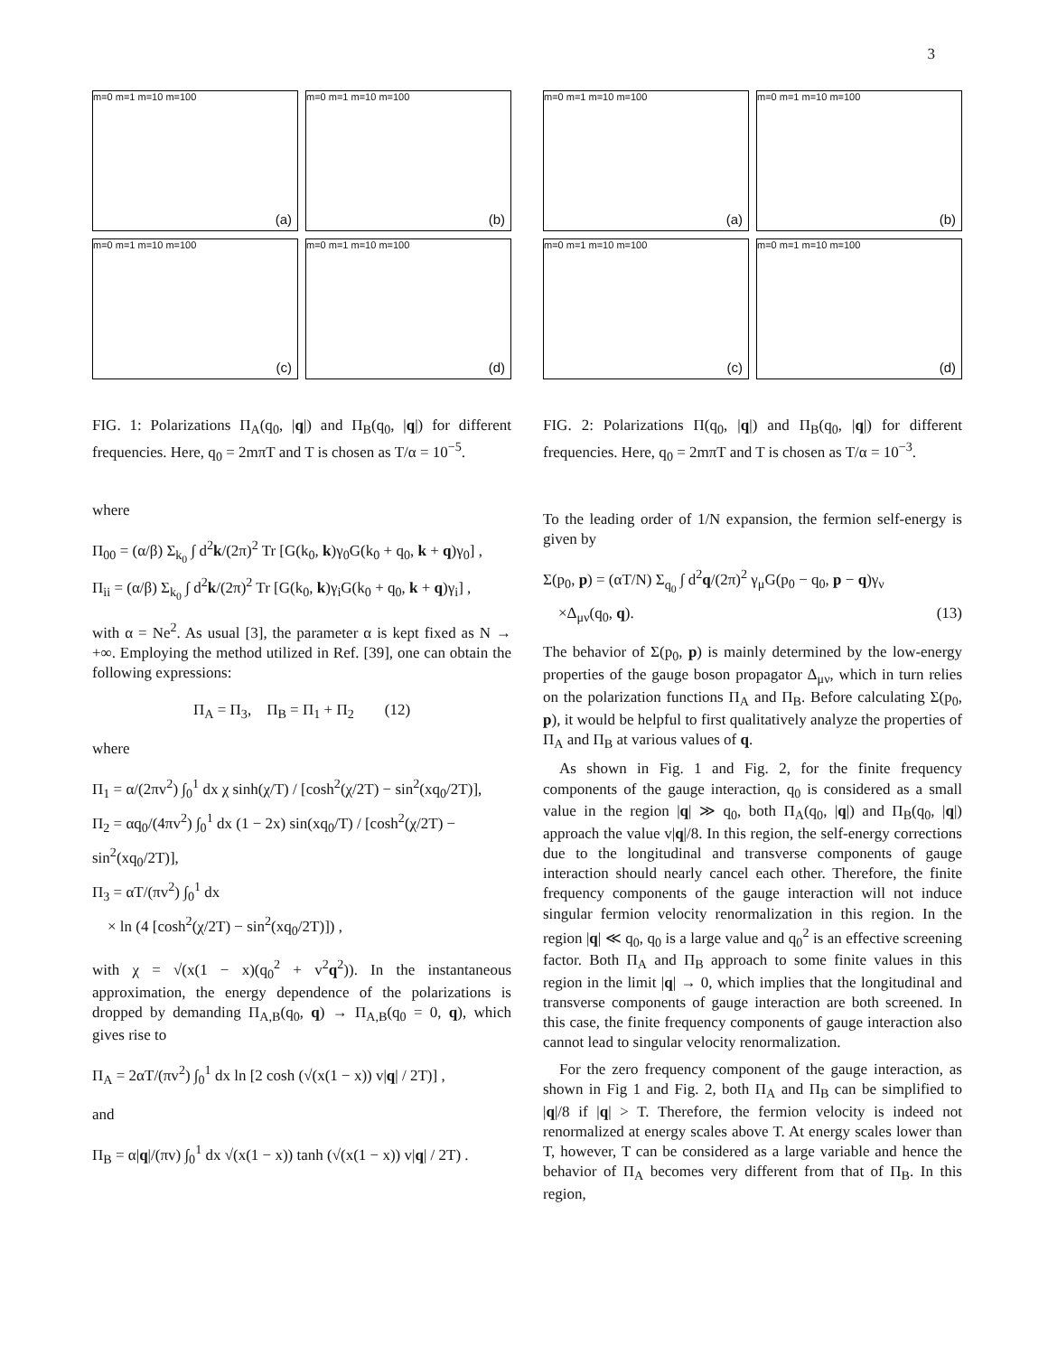3
(a)
m=0 m=1 m=10 m=100
(b)
m=0 m=1 m=10 m=100
(c)
m=0 m=1 m=10 m=100
(d)
m=0 m=1 m=10 m=100
FIG. 1: Polarizations Π<sub>A</sub>(q<sub>0</sub>, |q|) and Π<sub>B</sub>(q<sub>0</sub>, |q|) for different frequencies. Here, q<sub>0</sub> = 2mπT and T is chosen as T/α = 10<sup>−5</sup>.
where
Π<sub>00</sub> = (α/β) Σ<sub>k<sub>0</sub></sub> ∫ d<sup>2</sup>k/(2π)<sup>2</sup> Tr [G(k<sub>0</sub>, k)γ<sub>0</sub>G(k<sub>0</sub> + q<sub>0</sub>, k + q)γ<sub>0</sub>] ,
Π<sub>ii</sub> = (α/β) Σ<sub>k<sub>0</sub></sub> ∫ d<sup>2</sup>k/(2π)<sup>2</sup> Tr [G(k<sub>0</sub>, k)γ<sub>i</sub>G(k<sub>0</sub> + q<sub>0</sub>, k + q)γ<sub>i</sub>] ,
with α = Ne<sup>2</sup>. As usual [3], the parameter α is kept fixed as N → +∞. Employing the method utilized in Ref. [39], one can obtain the following expressions:
Π<sub>A</sub> = Π<sub>3</sub>, Π<sub>B</sub> = Π<sub>1</sub> + Π<sub>2</sub> (12)
where
Π<sub>1</sub> = α/(2πv<sup>2</sup>) ∫<sub>0</sub><sup>1</sup> dx χ sinh(χ/T) / [cosh<sup>2</sup>(χ/2T) − sin<sup>2</sup>(xq<sub>0</sub>/2T)],
Π<sub>2</sub> = αq<sub>0</sub>/(4πv<sup>2</sup>) ∫<sub>0</sub><sup>1</sup> dx (1 − 2x) sin(xq<sub>0</sub>/T) / [cosh<sup>2</sup>(χ/2T) − sin<sup>2</sup>(xq<sub>0</sub>/2T)],
Π<sub>3</sub> = αT/(πv<sup>2</sup>) ∫<sub>0</sub><sup>1</sup> dx
× ln (4 [cosh<sup>2</sup>(χ/2T) − sin<sup>2</sup>(xq<sub>0</sub>/2T)]) ,
with χ = √(x(1 − x)(q<sub>0</sub><sup>2</sup> + v<sup>2</sup>q<sup>2</sup>)). In the instantaneous approximation, the energy dependence of the polarizations is dropped by demanding Π<sub>A,B</sub>(q<sub>0</sub>, q) → Π<sub>A,B</sub>(q<sub>0</sub> = 0, q), which gives rise to
Π<sub>A</sub> = 2αT/(πv<sup>2</sup>) ∫<sub>0</sub><sup>1</sup> dx ln [2 cosh (√(x(1 − x)) v|q| / 2T)] ,
and
Π<sub>B</sub> = α|q|/(πv) ∫<sub>0</sub><sup>1</sup> dx √(x(1 − x)) tanh (√(x(1 − x)) v|q| / 2T) .
(a)
m=0 m=1 m=10 m=100
(b)
m=0 m=1 m=10 m=100
(c)
m=0 m=1 m=10 m=100
(d)
m=0 m=1 m=10 m=100
FIG. 2: Polarizations Π(q<sub>0</sub>, |q|) and Π<sub>B</sub>(q<sub>0</sub>, |q|) for different frequencies. Here, q<sub>0</sub> = 2mπT and T is chosen as T/α = 10<sup>−3</sup>.
To the leading order of 1/N expansion, the fermion self-energy is given by
Σ(p<sub>0</sub>, p) = (αT/N) Σ<sub>q<sub>0</sub></sub> ∫ d<sup>2</sup>q/(2π)<sup>2</sup> γ<sub>μ</sub>G(p<sub>0</sub> − q<sub>0</sub>, p − q)γ<sub>ν</sub>
×Δ<sub>μν</sub>(q<sub>0</sub>, q). (13)
The behavior of Σ(p<sub>0</sub>, p) is mainly determined by the low-energy properties of the gauge boson propagator Δ<sub>μν</sub>, which in turn relies on the polarization functions Π<sub>A</sub> and Π<sub>B</sub>. Before calculating Σ(p<sub>0</sub>, p), it would be helpful to first qualitatively analyze the properties of Π<sub>A</sub> and Π<sub>B</sub> at various values of q.
As shown in Fig. 1 and Fig. 2, for the finite frequency components of the gauge interaction, q<sub>0</sub> is considered as a small value in the region |q| ≫ q<sub>0</sub>, both Π<sub>A</sub>(q<sub>0</sub>, |q|) and Π<sub>B</sub>(q<sub>0</sub>, |q|) approach the value v|q|/8. In this region, the self-energy corrections due to the longitudinal and transverse components of gauge interaction should nearly cancel each other. Therefore, the finite frequency components of the gauge interaction will not induce singular fermion velocity renormalization in this region. In the region |q| ≪ q<sub>0</sub>, q<sub>0</sub> is a large value and q<sub>0</sub><sup>2</sup> is an effective screening factor. Both Π<sub>A</sub> and Π<sub>B</sub> approach to some finite values in this region in the limit |q| → 0, which implies that the longitudinal and transverse components of gauge interaction are both screened. In this case, the finite frequency components of gauge interaction also cannot lead to singular velocity renormalization.
For the zero frequency component of the gauge interaction, as shown in Fig 1 and Fig. 2, both Π<sub>A</sub> and Π<sub>B</sub> can be simplified to |q|/8 if |q| > T. Therefore, the fermion velocity is indeed not renormalized at energy scales above T. At energy scales lower than T, however, T can be considered as a large variable and hence the behavior of Π<sub>A</sub> becomes very different from that of Π<sub>B</sub>. In this region,